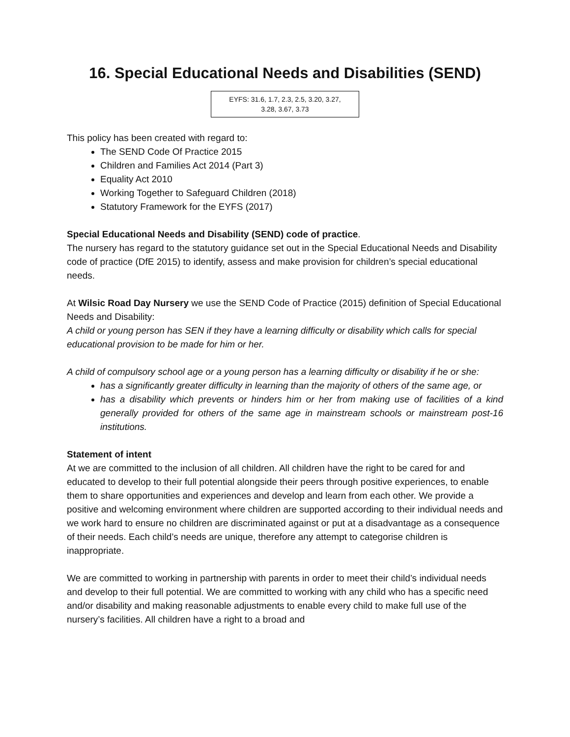16. Special Educational Needs and Disabilities (SEND)
EYFS: 31.6, 1.7, 2.3, 2.5, 3.20, 3.27,
3.28, 3.67, 3.73
This policy has been created with regard to:
The SEND Code Of Practice 2015
Children and Families Act 2014 (Part 3)
Equality Act 2010
Working Together to Safeguard Children (2018)
Statutory Framework for the EYFS (2017)
Special Educational Needs and Disability (SEND) code of practice.
The nursery has regard to the statutory guidance set out in the Special Educational Needs and Disability code of practice (DfE 2015) to identify, assess and make provision for children’s special educational needs.
At Wilsic Road Day Nursery we use the SEND Code of Practice (2015) definition of Special Educational Needs and Disability:
A child or young person has SEN if they have a learning difficulty or disability which calls for special educational provision to be made for him or her.
A child of compulsory school age or a young person has a learning difficulty or disability if he or she:
has a significantly greater difficulty in learning than the majority of others of the same age, or
has a disability which prevents or hinders him or her from making use of facilities of a kind generally provided for others of the same age in mainstream schools or mainstream post-16 institutions.
Statement of intent
At we are committed to the inclusion of all children. All children have the right to be cared for and educated to develop to their full potential alongside their peers through positive experiences, to enable them to share opportunities and experiences and develop and learn from each other. We provide a positive and welcoming environment where children are supported according to their individual needs and we work hard to ensure no children are discriminated against or put at a disadvantage as a consequence of their needs. Each child’s needs are unique, therefore any attempt to categorise children is inappropriate.
We are committed to working in partnership with parents in order to meet their child’s individual needs and develop to their full potential. We are committed to working with any child who has a specific need and/or disability and making reasonable adjustments to enable every child to make full use of the nursery’s facilities. All children have a right to a broad and